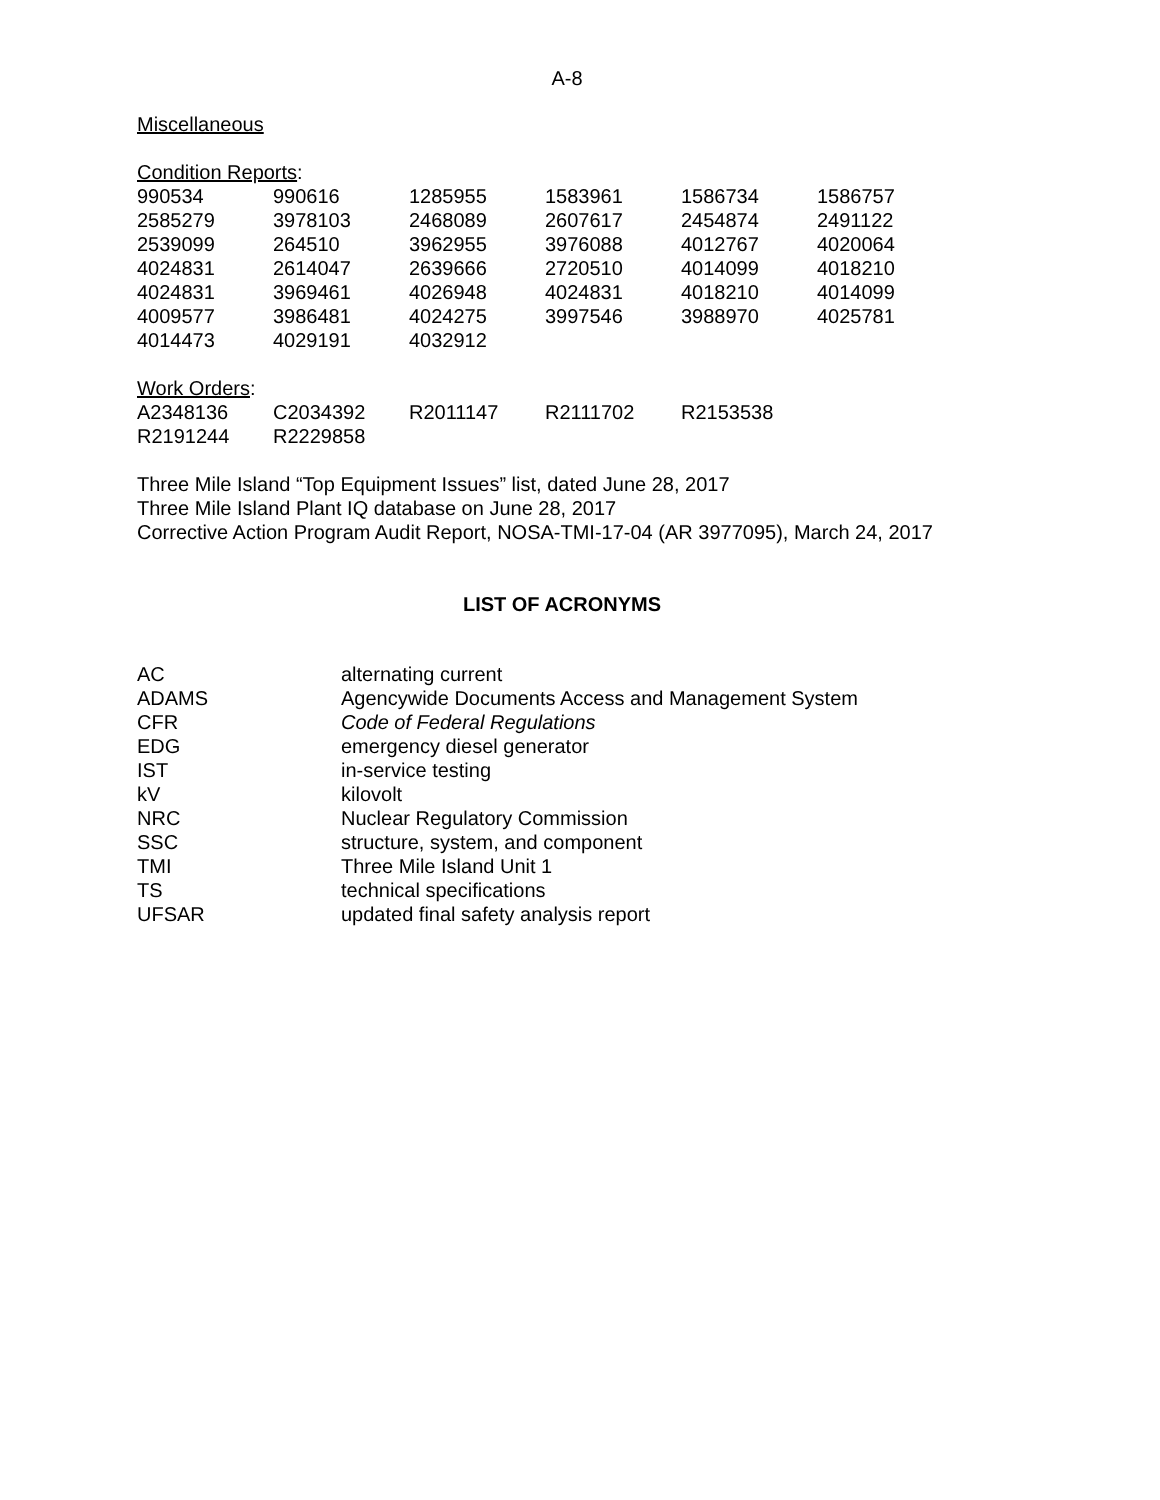A-8
Miscellaneous
Condition Reports:
| 990534 | 990616 | 1285955 | 1583961 | 1586734 | 1586757 |
| 2585279 | 3978103 | 2468089 | 2607617 | 2454874 | 2491122 |
| 2539099 | 264510 | 3962955 | 3976088 | 4012767 | 4020064 |
| 4024831 | 2614047 | 2639666 | 2720510 | 4014099 | 4018210 |
| 4024831 | 3969461 | 4026948 | 4024831 | 4018210 | 4014099 |
| 4009577 | 3986481 | 4024275 | 3997546 | 3988970 | 4025781 |
| 4014473 | 4029191 | 4032912 | | | |
Work Orders:
| A2348136 | C2034392 | R2011147 | R2111702 | R2153538 | |
| R2191244 | R2229858 | | | | |
Three Mile Island “Top Equipment Issues” list, dated June 28, 2017
Three Mile Island Plant IQ database on June 28, 2017
Corrective Action Program Audit Report, NOSA-TMI-17-04 (AR 3977095), March 24, 2017
LIST OF ACRONYMS
| AC | alternating current |
| ADAMS | Agencywide Documents Access and Management System |
| CFR | Code of Federal Regulations |
| EDG | emergency diesel generator |
| IST | in-service testing |
| kV | kilovolt |
| NRC | Nuclear Regulatory Commission |
| SSC | structure, system, and component |
| TMI | Three Mile Island Unit 1 |
| TS | technical specifications |
| UFSAR | updated final safety analysis report |